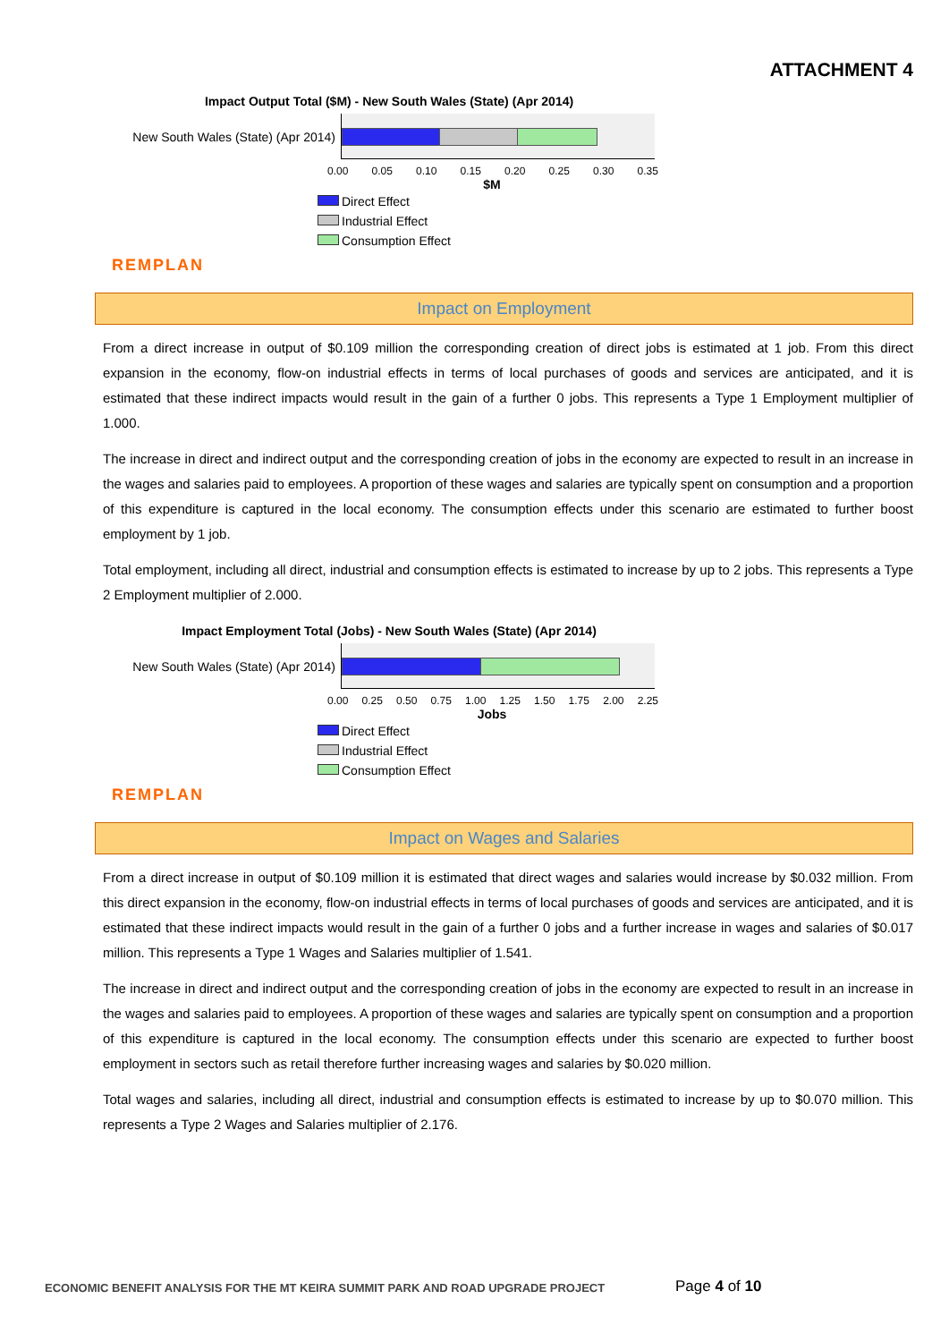ATTACHMENT 4
Impact Output Total ($M) - New South Wales (State) (Apr 2014)
New South Wales (State) (Apr 2014)
0.00 0.05 0.10 0.15 0.20 0.25 0.30 0.35
$M
Direct Effect
Industrial Effect
Consumption Effect
REMPLAN
Impact on Employment
From a direct increase in output of $0.109 million the corresponding creation of direct jobs is estimated at 1 job. From this direct expansion in the economy, flow-on industrial effects in terms of local purchases of goods and services are anticipated, and it is estimated that these indirect impacts would result in the gain of a further 0 jobs. This represents a Type 1 Employment multiplier of 1.000.
The increase in direct and indirect output and the corresponding creation of jobs in the economy are expected to result in an increase in the wages and salaries paid to employees. A proportion of these wages and salaries are typically spent on consumption and a proportion of this expenditure is captured in the local economy. The consumption effects under this scenario are estimated to further boost employment by 1 job.
Total employment, including all direct, industrial and consumption effects is estimated to increase by up to 2 jobs. This represents a Type 2 Employment multiplier of 2.000.
Impact Employment Total (Jobs) - New South Wales (State) (Apr 2014)
New South Wales (State) (Apr 2014)
0.00 0.25 0.50 0.75 1.00 1.25 1.50 1.75 2.00 2.25
Jobs
Direct Effect
Industrial Effect
Consumption Effect
REMPLAN
Impact on Wages and Salaries
From a direct increase in output of $0.109 million it is estimated that direct wages and salaries would increase by $0.032 million. From this direct expansion in the economy, flow-on industrial effects in terms of local purchases of goods and services are anticipated, and it is estimated that these indirect impacts would result in the gain of a further 0 jobs and a further increase in wages and salaries of $0.017 million. This represents a Type 1 Wages and Salaries multiplier of 1.541.
The increase in direct and indirect output and the corresponding creation of jobs in the economy are expected to result in an increase in the wages and salaries paid to employees. A proportion of these wages and salaries are typically spent on consumption and a proportion of this expenditure is captured in the local economy. The consumption effects under this scenario are expected to further boost employment in sectors such as retail therefore further increasing wages and salaries by $0.020 million.
Total wages and salaries, including all direct, industrial and consumption effects is estimated to increase by up to $0.070 million. This represents a Type 2 Wages and Salaries multiplier of 2.176.
ECONOMIC BENEFIT ANALYSIS FOR THE MT KEIRA SUMMIT PARK AND ROAD UPGRADE PROJECT
Page 4 of 10